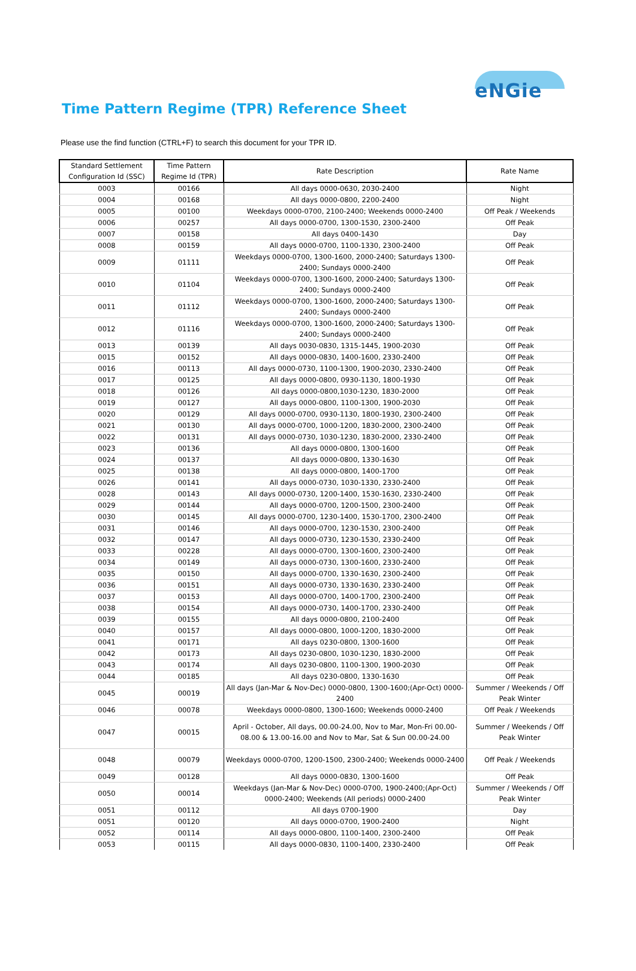eNGie
Time Pattern Regime (TPR) Reference Sheet
Please use the find function (CTRL+F) to search this document for your TPR ID.
| Standard Settlement Configuration Id (SSC) | Time Pattern Regime Id (TPR) | Rate Description | Rate Name |
| --- | --- | --- | --- |
| 0003 | 00166 | All days 0000-0630, 2030-2400 | Night |
| 0004 | 00168 | All days 0000-0800, 2200-2400 | Night |
| 0005 | 00100 | Weekdays 0000-0700, 2100-2400; Weekends 0000-2400 | Off Peak / Weekends |
| 0006 | 00257 | All days 0000-0700, 1300-1530, 2300-2400 | Off Peak |
| 0007 | 00158 | All days 0400-1430 | Day |
| 0008 | 00159 | All days 0000-0700, 1100-1330, 2300-2400 | Off Peak |
| 0009 | 01111 | Weekdays 0000-0700, 1300-1600, 2000-2400; Saturdays 1300-2400; Sundays 0000-2400 | Off Peak |
| 0010 | 01104 | Weekdays 0000-0700, 1300-1600, 2000-2400; Saturdays 1300-2400; Sundays 0000-2400 | Off Peak |
| 0011 | 01112 | Weekdays 0000-0700, 1300-1600, 2000-2400; Saturdays 1300-2400; Sundays 0000-2400 | Off Peak |
| 0012 | 01116 | Weekdays 0000-0700, 1300-1600, 2000-2400; Saturdays 1300-2400; Sundays 0000-2400 | Off Peak |
| 0013 | 00139 | All days 0030-0830, 1315-1445, 1900-2030 | Off Peak |
| 0015 | 00152 | All days 0000-0830, 1400-1600, 2330-2400 | Off Peak |
| 0016 | 00113 | All days 0000-0730, 1100-1300, 1900-2030, 2330-2400 | Off Peak |
| 0017 | 00125 | All days 0000-0800, 0930-1130, 1800-1930 | Off Peak |
| 0018 | 00126 | All days 0000-0800,1030-1230, 1830-2000 | Off Peak |
| 0019 | 00127 | All days 0000-0800, 1100-1300, 1900-2030 | Off Peak |
| 0020 | 00129 | All days 0000-0700, 0930-1130, 1800-1930, 2300-2400 | Off Peak |
| 0021 | 00130 | All days 0000-0700, 1000-1200, 1830-2000, 2300-2400 | Off Peak |
| 0022 | 00131 | All days 0000-0730, 1030-1230, 1830-2000, 2330-2400 | Off Peak |
| 0023 | 00136 | All days 0000-0800, 1300-1600 | Off Peak |
| 0024 | 00137 | All days 0000-0800, 1330-1630 | Off Peak |
| 0025 | 00138 | All days 0000-0800, 1400-1700 | Off Peak |
| 0026 | 00141 | All days 0000-0730, 1030-1330, 2330-2400 | Off Peak |
| 0028 | 00143 | All days 0000-0730, 1200-1400, 1530-1630, 2330-2400 | Off Peak |
| 0029 | 00144 | All days 0000-0700, 1200-1500, 2300-2400 | Off Peak |
| 0030 | 00145 | All days 0000-0700, 1230-1400, 1530-1700, 2300-2400 | Off Peak |
| 0031 | 00146 | All days 0000-0700, 1230-1530, 2300-2400 | Off Peak |
| 0032 | 00147 | All days 0000-0730, 1230-1530, 2330-2400 | Off Peak |
| 0033 | 00228 | All days 0000-0700, 1300-1600, 2300-2400 | Off Peak |
| 0034 | 00149 | All days 0000-0730, 1300-1600, 2330-2400 | Off Peak |
| 0035 | 00150 | All days 0000-0700, 1330-1630, 2300-2400 | Off Peak |
| 0036 | 00151 | All days 0000-0730, 1330-1630, 2330-2400 | Off Peak |
| 0037 | 00153 | All days 0000-0700, 1400-1700, 2300-2400 | Off Peak |
| 0038 | 00154 | All days 0000-0730, 1400-1700, 2330-2400 | Off Peak |
| 0039 | 00155 | All days 0000-0800, 2100-2400 | Off Peak |
| 0040 | 00157 | All days 0000-0800, 1000-1200, 1830-2000 | Off Peak |
| 0041 | 00171 | All days 0230-0800, 1300-1600 | Off Peak |
| 0042 | 00173 | All days 0230-0800, 1030-1230, 1830-2000 | Off Peak |
| 0043 | 00174 | All days 0230-0800, 1100-1300, 1900-2030 | Off Peak |
| 0044 | 00185 | All days 0230-0800, 1330-1630 | Off Peak |
| 0045 | 00019 | All days (Jan-Mar & Nov-Dec) 0000-0800, 1300-1600;(Apr-Oct) 0000-2400 | Summer / Weekends / Off Peak Winter |
| 0046 | 00078 | Weekdays 0000-0800, 1300-1600; Weekends 0000-2400 | Off Peak / Weekends |
| 0047 | 00015 | April - October, All days, 00.00-24.00, Nov to Mar, Mon-Fri 00.00-08.00 & 13.00-16.00 and Nov to Mar, Sat & Sun 00.00-24.00 | Summer / Weekends / Off Peak Winter |
| 0048 | 00079 | Weekdays 0000-0700, 1200-1500, 2300-2400; Weekends 0000-2400 | Off Peak / Weekends |
| 0049 | 00128 | All days 0000-0830, 1300-1600 | Off Peak |
| 0050 | 00014 | Weekdays (Jan-Mar & Nov-Dec) 0000-0700, 1900-2400;(Apr-Oct) 0000-2400; Weekends (All periods) 0000-2400 | Summer / Weekends / Off Peak Winter |
| 0051 | 00112 | All days 0700-1900 | Day |
| 0051 | 00120 | All days 0000-0700, 1900-2400 | Night |
| 0052 | 00114 | All days 0000-0800, 1100-1400, 2300-2400 | Off Peak |
| 0053 | 00115 | All days 0000-0830, 1100-1400, 2330-2400 | Off Peak |